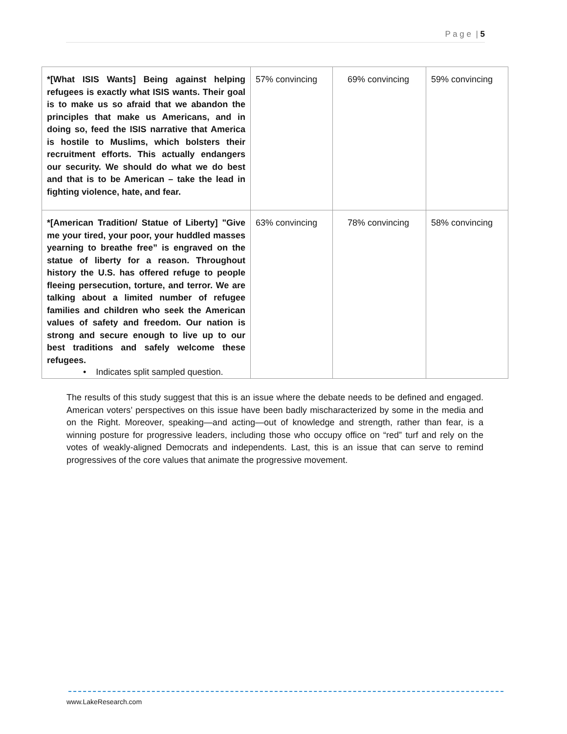P a g e | 5
| *[What ISIS Wants] Being against helping refugees is exactly what ISIS wants. Their goal is to make us so afraid that we abandon the principles that make us Americans, and in doing so, feed the ISIS narrative that America is hostile to Muslims, which bolsters their recruitment efforts. This actually endangers our security. We should do what we do best and that is to be American – take the lead in fighting violence, hate, and fear. | 57% convincing | 69% convincing | 59% convincing |
| *[American Tradition/ Statue of Liberty] "Give me your tired, your poor, your huddled masses yearning to breathe free” is engraved on the statue of liberty for a reason. Throughout history the U.S. has offered refuge to people fleeing persecution, torture, and terror. We are talking about a limited number of refugee families and children who seek the American values of safety and freedom. Our nation is strong and secure enough to live up to our best traditions and safely welcome these refugees. | 63% convincing | 78% convincing | 58% convincing |
• Indicates split sampled question.
The results of this study suggest that this is an issue where the debate needs to be defined and engaged. American voters’ perspectives on this issue have been badly mischaracterized by some in the media and on the Right. Moreover, speaking—and acting—out of knowledge and strength, rather than fear, is a winning posture for progressive leaders, including those who occupy office on “red” turf and rely on the votes of weakly-aligned Democrats and independents. Last, this is an issue that can serve to remind progressives of the core values that animate the progressive movement.
www.LakeResearch.com